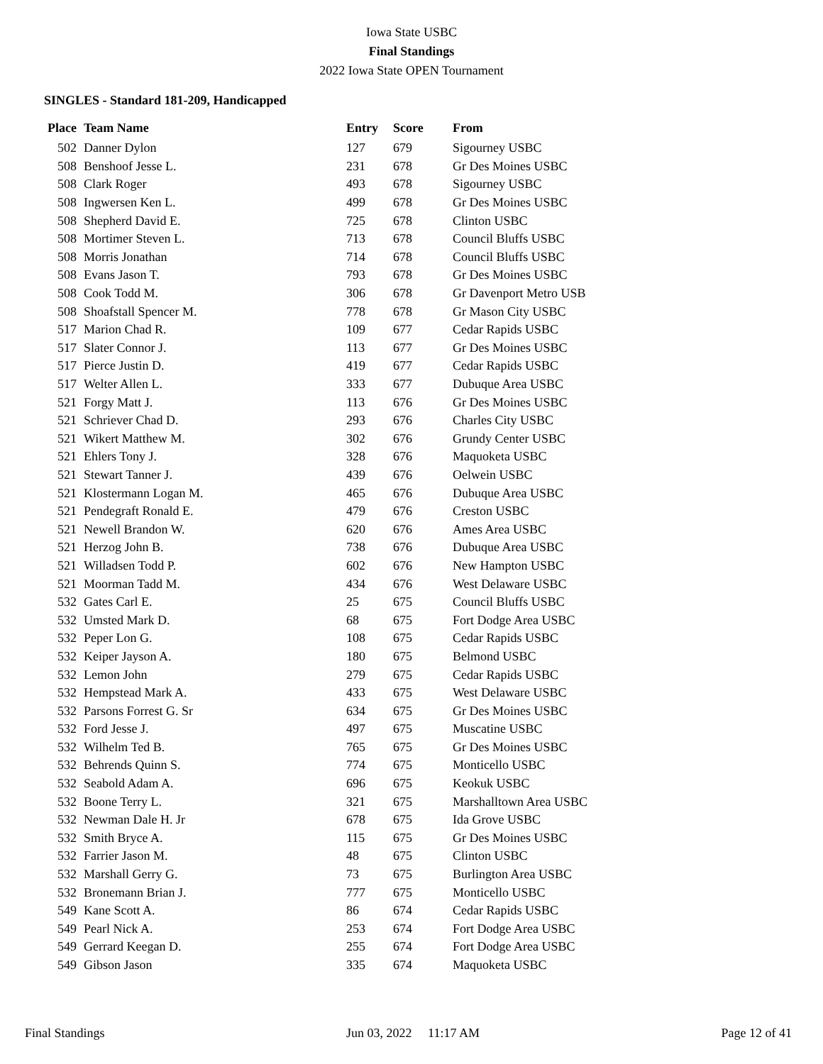Iowa State USBC
Final Standings
2022 Iowa State OPEN Tournament
SINGLES - Standard 181-209, Handicapped
| Place | Team Name | Entry | Score | From |
| --- | --- | --- | --- | --- |
| 502 | Danner Dylon | 127 | 679 | Sigourney USBC |
| 508 | Benshoof Jesse L. | 231 | 678 | Gr Des Moines USBC |
| 508 | Clark Roger | 493 | 678 | Sigourney USBC |
| 508 | Ingwersen Ken L. | 499 | 678 | Gr Des Moines USBC |
| 508 | Shepherd David E. | 725 | 678 | Clinton USBC |
| 508 | Mortimer Steven L. | 713 | 678 | Council Bluffs USBC |
| 508 | Morris Jonathan | 714 | 678 | Council Bluffs USBC |
| 508 | Evans Jason T. | 793 | 678 | Gr Des Moines USBC |
| 508 | Cook Todd M. | 306 | 678 | Gr Davenport Metro USB |
| 508 | Shoafstall Spencer M. | 778 | 678 | Gr Mason City USBC |
| 517 | Marion Chad R. | 109 | 677 | Cedar Rapids USBC |
| 517 | Slater Connor J. | 113 | 677 | Gr Des Moines USBC |
| 517 | Pierce Justin D. | 419 | 677 | Cedar Rapids USBC |
| 517 | Welter Allen L. | 333 | 677 | Dubuque Area USBC |
| 521 | Forgy Matt J. | 113 | 676 | Gr Des Moines USBC |
| 521 | Schriever Chad D. | 293 | 676 | Charles City USBC |
| 521 | Wikert Matthew M. | 302 | 676 | Grundy Center USBC |
| 521 | Ehlers Tony J. | 328 | 676 | Maquoketa USBC |
| 521 | Stewart Tanner J. | 439 | 676 | Oelwein USBC |
| 521 | Klostermann Logan M. | 465 | 676 | Dubuque Area USBC |
| 521 | Pendegraft Ronald E. | 479 | 676 | Creston USBC |
| 521 | Newell Brandon W. | 620 | 676 | Ames Area USBC |
| 521 | Herzog John B. | 738 | 676 | Dubuque Area USBC |
| 521 | Willadsen Todd P. | 602 | 676 | New Hampton USBC |
| 521 | Moorman Tadd M. | 434 | 676 | West Delaware USBC |
| 532 | Gates Carl E. | 25 | 675 | Council Bluffs USBC |
| 532 | Umsted Mark D. | 68 | 675 | Fort Dodge Area USBC |
| 532 | Peper Lon G. | 108 | 675 | Cedar Rapids USBC |
| 532 | Keiper Jayson A. | 180 | 675 | Belmond USBC |
| 532 | Lemon John | 279 | 675 | Cedar Rapids USBC |
| 532 | Hempstead Mark A. | 433 | 675 | West Delaware USBC |
| 532 | Parsons Forrest G. Sr | 634 | 675 | Gr Des Moines USBC |
| 532 | Ford Jesse J. | 497 | 675 | Muscatine USBC |
| 532 | Wilhelm Ted B. | 765 | 675 | Gr Des Moines USBC |
| 532 | Behrends Quinn S. | 774 | 675 | Monticello USBC |
| 532 | Seabold Adam A. | 696 | 675 | Keokuk USBC |
| 532 | Boone Terry L. | 321 | 675 | Marshalltown Area USBC |
| 532 | Newman Dale H. Jr | 678 | 675 | Ida Grove USBC |
| 532 | Smith Bryce A. | 115 | 675 | Gr Des Moines USBC |
| 532 | Farrier Jason M. | 48 | 675 | Clinton USBC |
| 532 | Marshall Gerry G. | 73 | 675 | Burlington Area USBC |
| 532 | Bronemann Brian J. | 777 | 675 | Monticello USBC |
| 549 | Kane Scott A. | 86 | 674 | Cedar Rapids USBC |
| 549 | Pearl Nick A. | 253 | 674 | Fort Dodge Area USBC |
| 549 | Gerrard Keegan D. | 255 | 674 | Fort Dodge Area USBC |
| 549 | Gibson Jason | 335 | 674 | Maquoketa USBC |
Final Standings Jun 03, 2022 11:17 AM Page 12 of 41